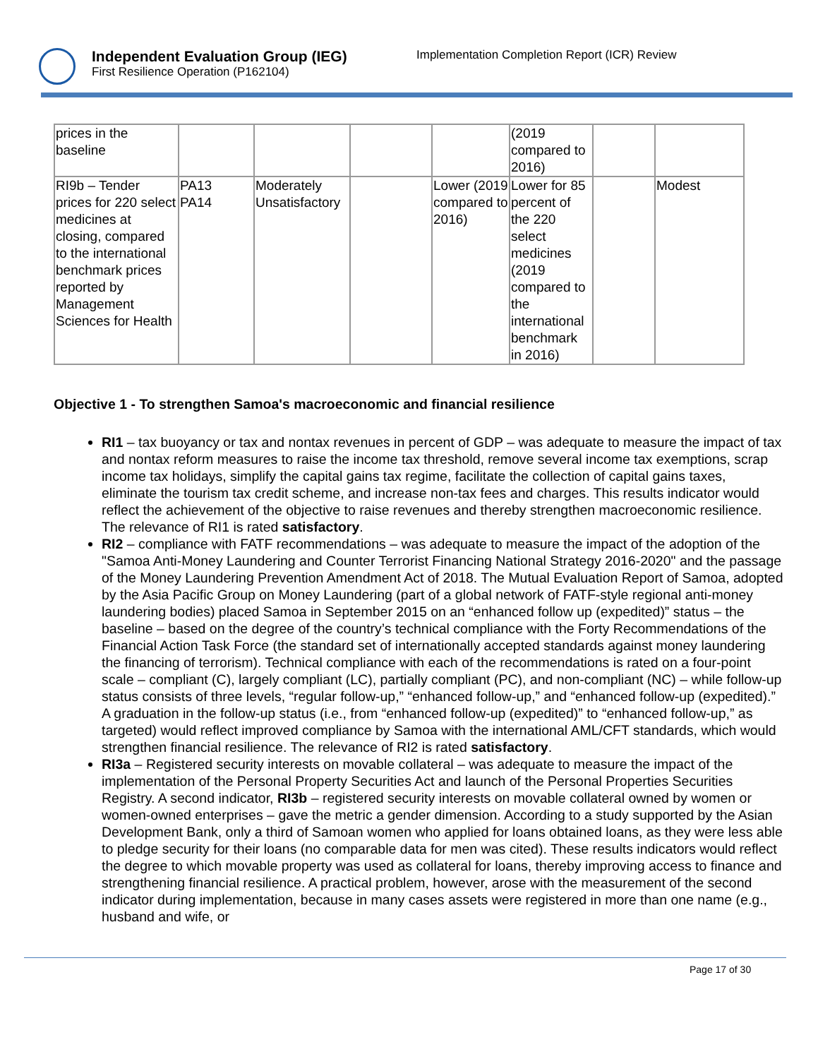Independent Evaluation Group (IEG)
First Resilience Operation (P162104)
Implementation Completion Report (ICR) Review
| prices in the baseline | | | | | (2019 compared to 2016) | | |
| RI9b – Tender prices for 220 select medicines at closing, compared to the international benchmark prices reported by Management Sciences for Health | PA13 PA14 | Moderately Unsatisfactory | | Lower (2019 compared to 2016) | Lower for 85 percent of the 220 select medicines (2019 compared to the international benchmark in 2016) | | Modest |
Objective 1 - To strengthen Samoa's macroeconomic and financial resilience
RI1 – tax buoyancy or tax and nontax revenues in percent of GDP – was adequate to measure the impact of tax and nontax reform measures to raise the income tax threshold, remove several income tax exemptions, scrap income tax holidays, simplify the capital gains tax regime, facilitate the collection of capital gains taxes, eliminate the tourism tax credit scheme, and increase non-tax fees and charges. This results indicator would reflect the achievement of the objective to raise revenues and thereby strengthen macroeconomic resilience. The relevance of RI1 is rated satisfactory.
RI2 – compliance with FATF recommendations – was adequate to measure the impact of the adoption of the "Samoa Anti-Money Laundering and Counter Terrorist Financing National Strategy 2016-2020" and the passage of the Money Laundering Prevention Amendment Act of 2018. The Mutual Evaluation Report of Samoa, adopted by the Asia Pacific Group on Money Laundering (part of a global network of FATF-style regional anti-money laundering bodies) placed Samoa in September 2015 on an “enhanced follow up (expedited)” status – the baseline – based on the degree of the country’s technical compliance with the Forty Recommendations of the Financial Action Task Force (the standard set of internationally accepted standards against money laundering the financing of terrorism). Technical compliance with each of the recommendations is rated on a four-point scale – compliant (C), largely compliant (LC), partially compliant (PC), and non-compliant (NC) – while follow-up status consists of three levels, “regular follow-up,” “enhanced follow-up,” and “enhanced follow-up (expedited).” A graduation in the follow-up status (i.e., from “enhanced follow-up (expedited)” to “enhanced follow-up,” as targeted) would reflect improved compliance by Samoa with the international AML/CFT standards, which would strengthen financial resilience. The relevance of RI2 is rated satisfactory.
RI3a – Registered security interests on movable collateral – was adequate to measure the impact of the implementation of the Personal Property Securities Act and launch of the Personal Properties Securities Registry. A second indicator, RI3b – registered security interests on movable collateral owned by women or women-owned enterprises – gave the metric a gender dimension. According to a study supported by the Asian Development Bank, only a third of Samoan women who applied for loans obtained loans, as they were less able to pledge security for their loans (no comparable data for men was cited). These results indicators would reflect the degree to which movable property was used as collateral for loans, thereby improving access to finance and strengthening financial resilience. A practical problem, however, arose with the measurement of the second indicator during implementation, because in many cases assets were registered in more than one name (e.g., husband and wife, or
Page 17 of 30